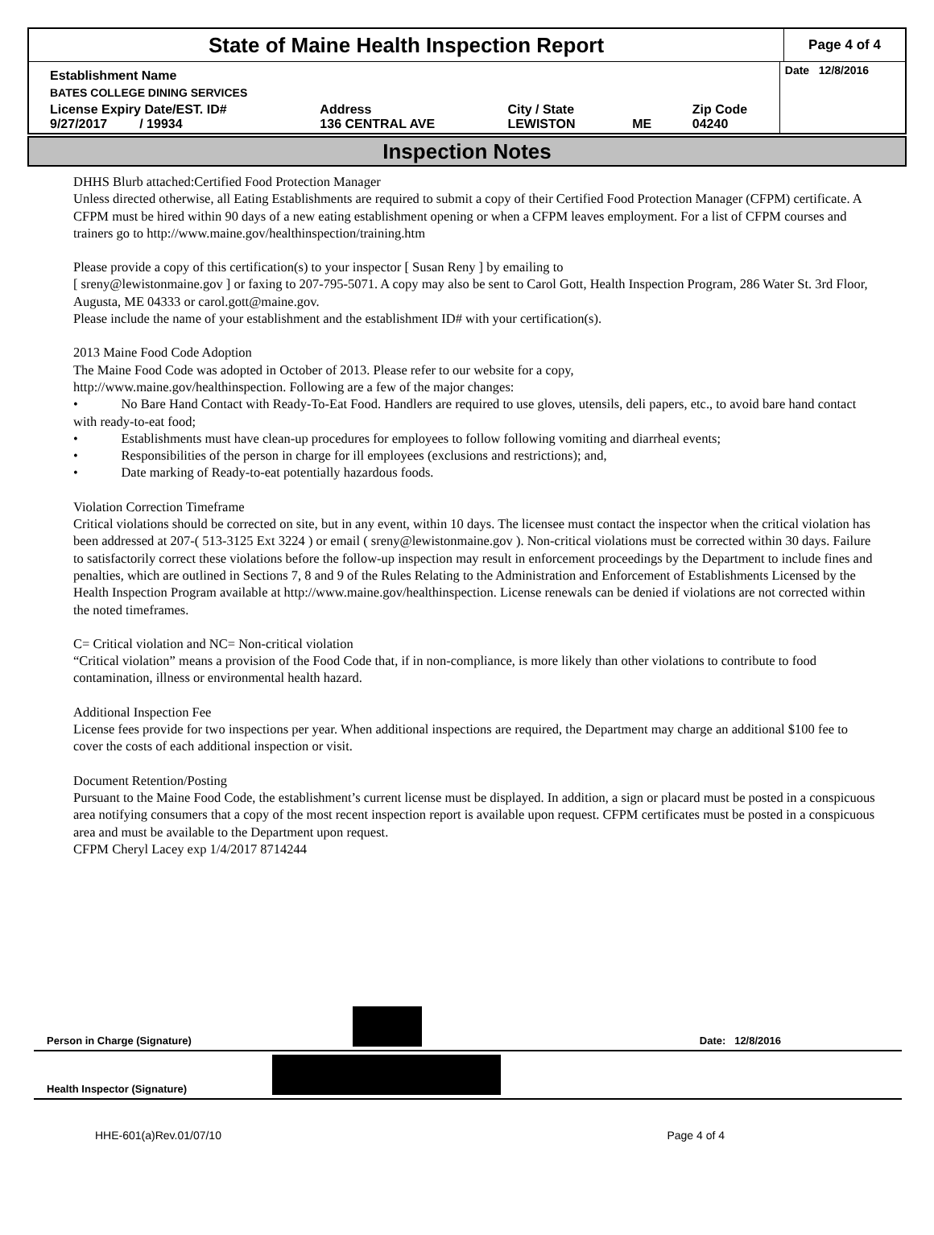State of Maine Health Inspection Report
Page 4 of 4
| Establishment Name | | | | | Date 12/8/2016 |
| BATES COLLEGE DINING SERVICES | | | | | |
| License Expiry Date/EST. ID# 9/27/2017 / 19934 | Address 136 CENTRAL AVE | City / State LEWISTON | ME | Zip Code 04240 | |
Inspection Notes
DHHS Blurb attached:Certified Food Protection Manager
Unless directed otherwise, all Eating Establishments are required to submit a copy of their Certified Food Protection Manager (CFPM) certificate. A CFPM must be hired within 90 days of a new eating establishment opening or when a CFPM leaves employment. For a list of CFPM courses and trainers go to http://www.maine.gov/healthinspection/training.htm
Please provide a copy of this certification(s) to your inspector [ Susan Reny ] by emailing to
[ sreny@lewistonmaine.gov ] or faxing to 207-795-5071. A copy may also be sent to Carol Gott, Health Inspection Program, 286 Water St. 3rd Floor, Augusta, ME 04333 or carol.gott@maine.gov.
Please include the name of your establishment and the establishment ID# with your certification(s).
2013 Maine Food Code Adoption
The Maine Food Code was adopted in October of 2013. Please refer to our website for a copy,
http://www.maine.gov/healthinspection. Following are a few of the major changes:
• No Bare Hand Contact with Ready-To-Eat Food. Handlers are required to use gloves, utensils, deli papers, etc., to avoid bare hand contact with ready-to-eat food;
• Establishments must have clean-up procedures for employees to follow following vomiting and diarrheal events;
• Responsibilities of the person in charge for ill employees (exclusions and restrictions); and,
• Date marking of Ready-to-eat potentially hazardous foods.
Violation Correction Timeframe
Critical violations should be corrected on site, but in any event, within 10 days. The licensee must contact the inspector when the critical violation has been addressed at 207-( 513-3125 Ext 3224 ) or email ( sreny@lewistonmaine.gov ). Non-critical violations must be corrected within 30 days. Failure to satisfactorily correct these violations before the follow-up inspection may result in enforcement proceedings by the Department to include fines and penalties, which are outlined in Sections 7, 8 and 9 of the Rules Relating to the Administration and Enforcement of Establishments Licensed by the Health Inspection Program available at http://www.maine.gov/healthinspection. License renewals can be denied if violations are not corrected within the noted timeframes.
C= Critical violation and NC= Non-critical violation
“Critical violation” means a provision of the Food Code that, if in non-compliance, is more likely than other violations to contribute to food contamination, illness or environmental health hazard.
Additional Inspection Fee
License fees provide for two inspections per year. When additional inspections are required, the Department may charge an additional $100 fee to cover the costs of each additional inspection or visit.
Document Retention/Posting
Pursuant to the Maine Food Code, the establishment’s current license must be displayed. In addition, a sign or placard must be posted in a conspicuous area notifying consumers that a copy of the most recent inspection report is available upon request. CFPM certificates must be posted in a conspicuous area and must be available to the Department upon request.
CFPM Cheryl Lacey exp 1/4/2017 8714244
Person in Charge (Signature)
Date: 12/8/2016
Health Inspector (Signature)
HHE-601(a)Rev.01/07/10 Page 4 of 4